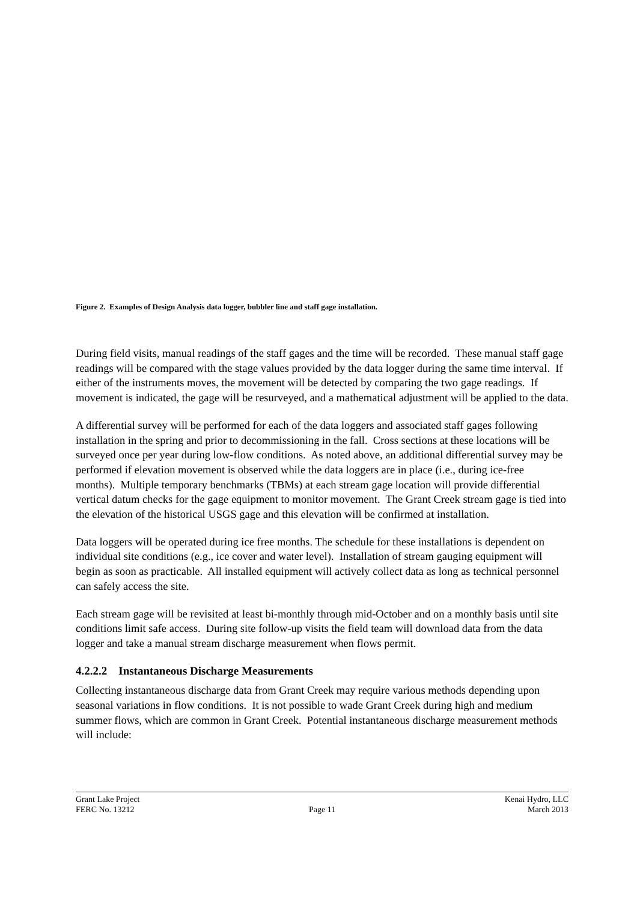Figure 2. Examples of Design Analysis data logger, bubbler line and staff gage installation.
During field visits, manual readings of the staff gages and the time will be recorded. These manual staff gage readings will be compared with the stage values provided by the data logger during the same time interval. If either of the instruments moves, the movement will be detected by comparing the two gage readings. If movement is indicated, the gage will be resurveyed, and a mathematical adjustment will be applied to the data.
A differential survey will be performed for each of the data loggers and associated staff gages following installation in the spring and prior to decommissioning in the fall. Cross sections at these locations will be surveyed once per year during low-flow conditions. As noted above, an additional differential survey may be performed if elevation movement is observed while the data loggers are in place (i.e., during ice-free months). Multiple temporary benchmarks (TBMs) at each stream gage location will provide differential vertical datum checks for the gage equipment to monitor movement. The Grant Creek stream gage is tied into the elevation of the historical USGS gage and this elevation will be confirmed at installation.
Data loggers will be operated during ice free months. The schedule for these installations is dependent on individual site conditions (e.g., ice cover and water level). Installation of stream gauging equipment will begin as soon as practicable. All installed equipment will actively collect data as long as technical personnel can safely access the site.
Each stream gage will be revisited at least bi-monthly through mid-October and on a monthly basis until site conditions limit safe access. During site follow-up visits the field team will download data from the data logger and take a manual stream discharge measurement when flows permit.
4.2.2.2 Instantaneous Discharge Measurements
Collecting instantaneous discharge data from Grant Creek may require various methods depending upon seasonal variations in flow conditions. It is not possible to wade Grant Creek during high and medium summer flows, which are common in Grant Creek. Potential instantaneous discharge measurement methods will include:
Grant Lake Project
FERC No. 13212
Page 11 Kenai Hydro, LLC
March 2013